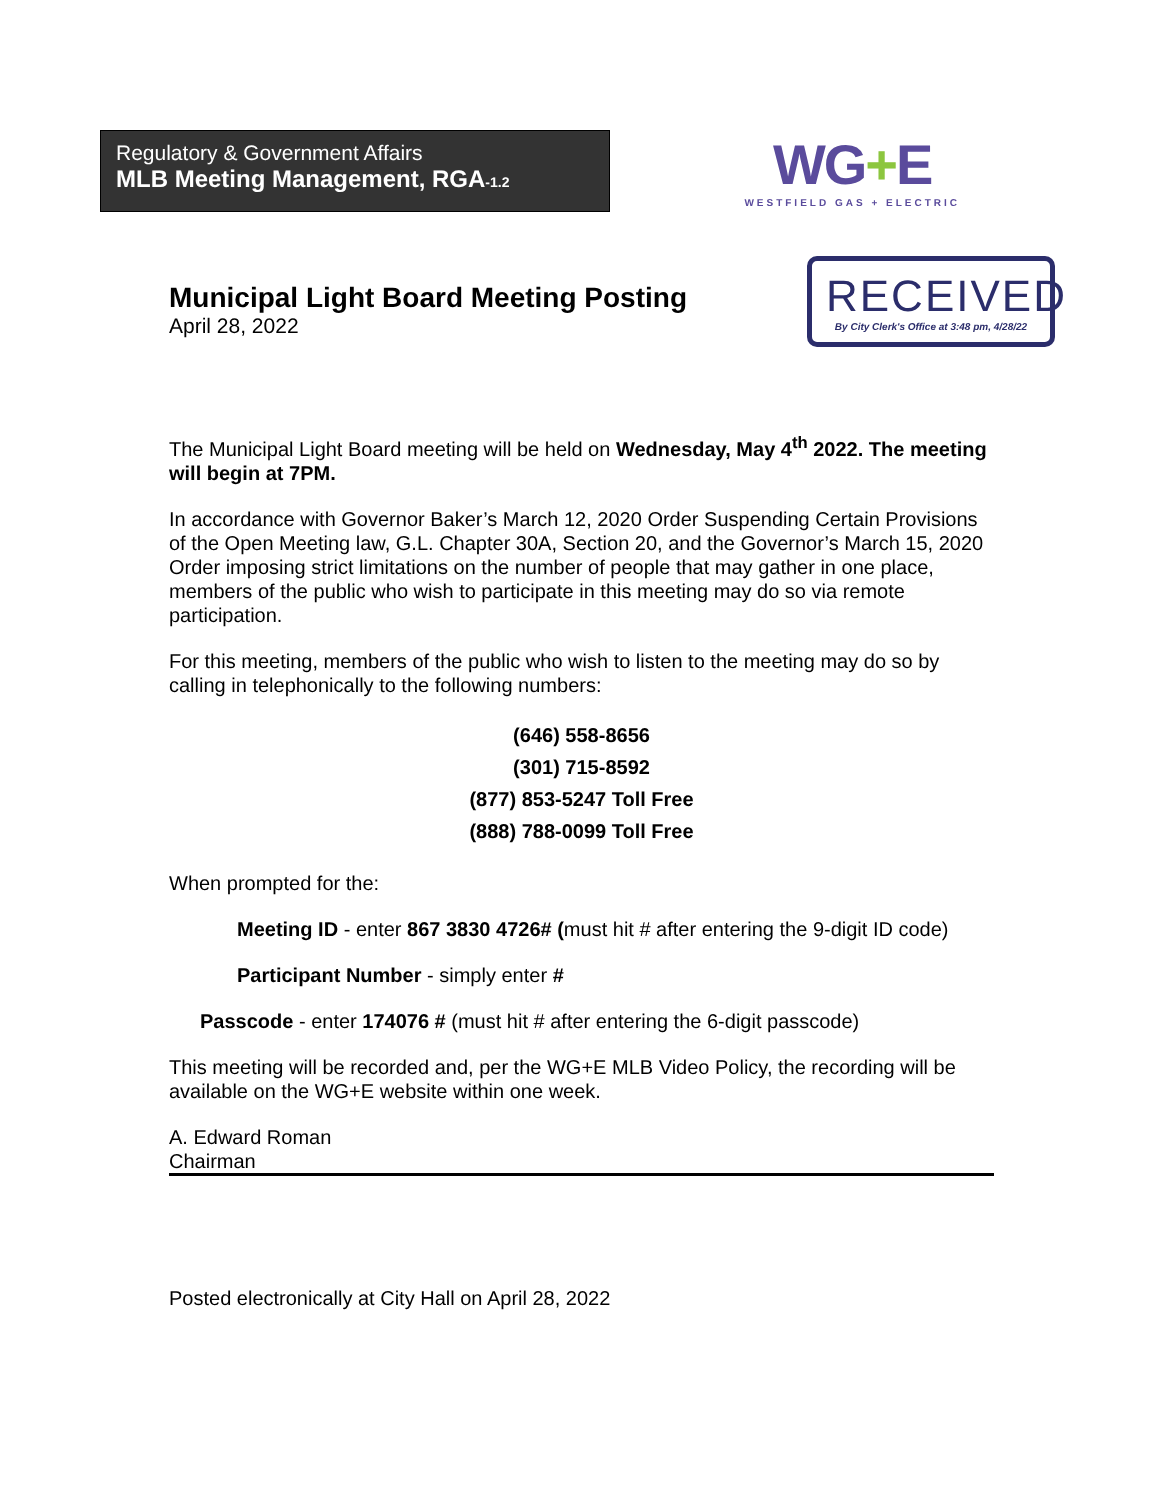Regulatory & Government Affairs
MLB Meeting Management, RGA-1.2
WG+E
WESTFIELD GAS + ELECTRIC
Municipal Light Board Meeting Posting
April 28, 2022
RECEIVED
By City Clerk's Office at 3:48 pm, 4/28/22
The Municipal Light Board meeting will be held on Wednesday, May 4<sup>th</sup> 2022. The meeting will begin at 7PM.
In accordance with Governor Baker’s March 12, 2020 Order Suspending Certain Provisions of the Open Meeting law, G.L. Chapter 30A, Section 20, and the Governor’s March 15, 2020 Order imposing strict limitations on the number of people that may gather in one place, members of the public who wish to participate in this meeting may do so via remote participation.
For this meeting, members of the public who wish to listen to the meeting may do so by calling in telephonically to the following numbers:
(646) 558-8656
(301) 715-8592
(877) 853-5247 Toll Free
(888) 788-0099 Toll Free
When prompted for the:
Meeting ID - enter 867 3830 4726# (must hit # after entering the 9-digit ID code)
Participant Number - simply enter #
Passcode - enter 174076 # (must hit # after entering the 6-digit passcode)
This meeting will be recorded and, per the WG+E MLB Video Policy, the recording will be available on the WG+E website within one week.
A. Edward Roman
Chairman
Posted electronically at City Hall on April 28, 2022